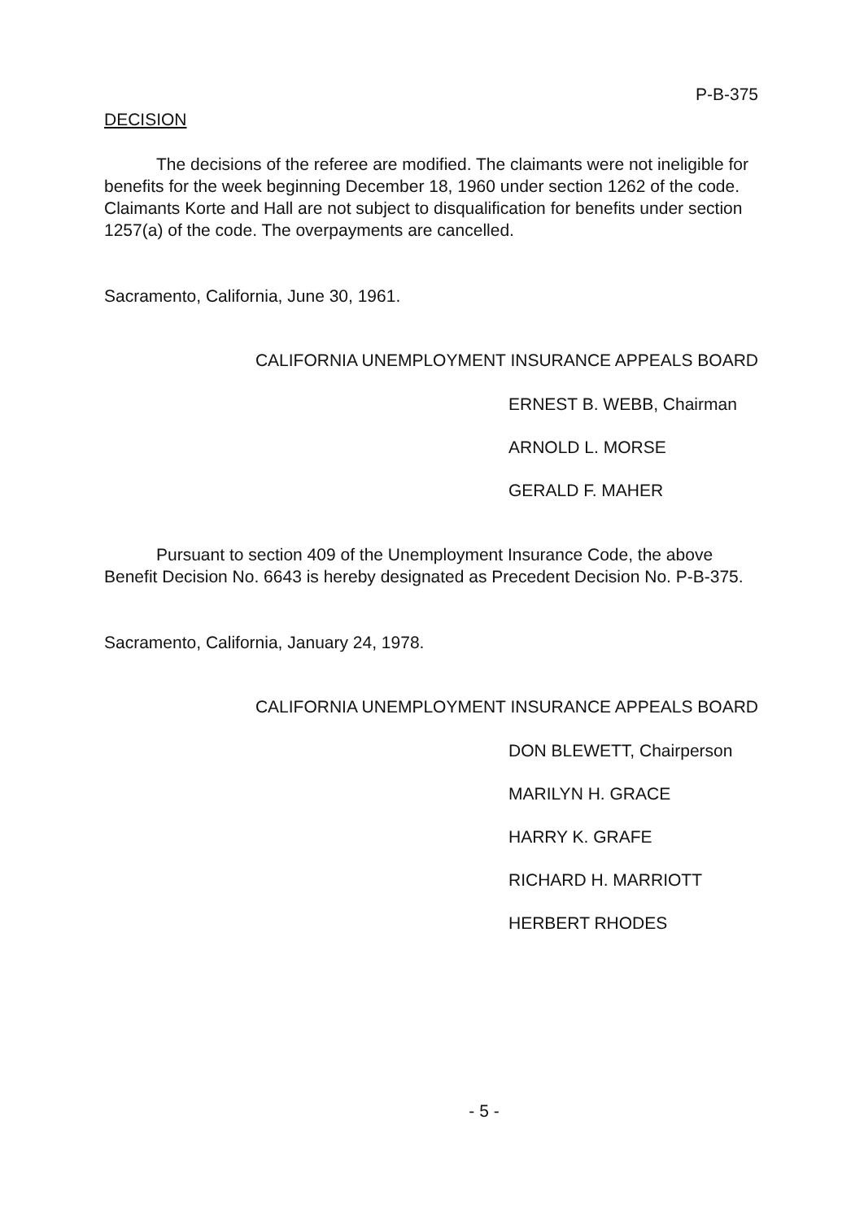P-B-375
DECISION
The decisions of the referee are modified. The claimants were not ineligible for benefits for the week beginning December 18, 1960 under section 1262 of the code. Claimants Korte and Hall are not subject to disqualification for benefits under section 1257(a) of the code. The overpayments are cancelled.
Sacramento, California, June 30, 1961.
CALIFORNIA UNEMPLOYMENT INSURANCE APPEALS BOARD
ERNEST B. WEBB, Chairman
ARNOLD L. MORSE
GERALD F. MAHER
Pursuant to section 409 of the Unemployment Insurance Code, the above Benefit Decision No. 6643 is hereby designated as Precedent Decision No. P-B-375.
Sacramento, California, January 24, 1978.
CALIFORNIA UNEMPLOYMENT INSURANCE APPEALS BOARD
DON BLEWETT, Chairperson
MARILYN H. GRACE
HARRY K. GRAFE
RICHARD H. MARRIOTT
HERBERT RHODES
- 5 -